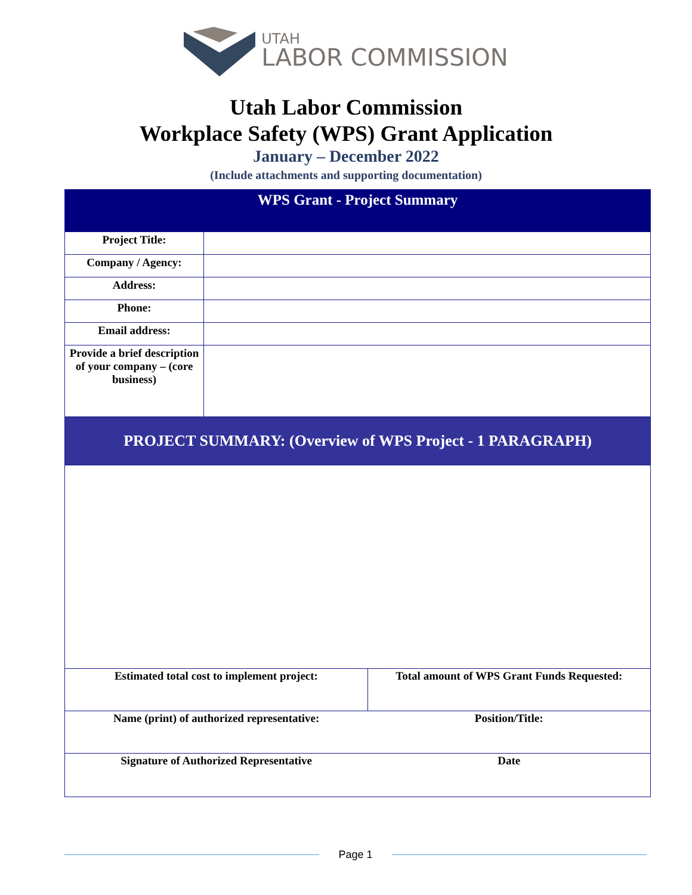UTAH
LABOR COMMISSION
Utah Labor Commission
Workplace Safety (WPS) Grant Application
January – December 2022
(Include attachments and supporting documentation)
| WPS Grant - Project Summary | | | |
| --- | --- | --- | --- |
| Project Title: | | | |
| Company / Agency: | | | |
| Address: | | | |
| Phone: | | | |
| Email address: | | | |
| Provide a brief description of your company – (core business) | | | |
| PROJECT SUMMARY: (Overview of WPS Project - 1 PARAGRAPH) | | | |
| Estimated total cost to implement project: | | Total amount of WPS Grant Funds Requested: | |
| Name (print) of authorized representative: | | | Position/Title: |
| Signature of Authorized Representative | | | Date |
Page 1